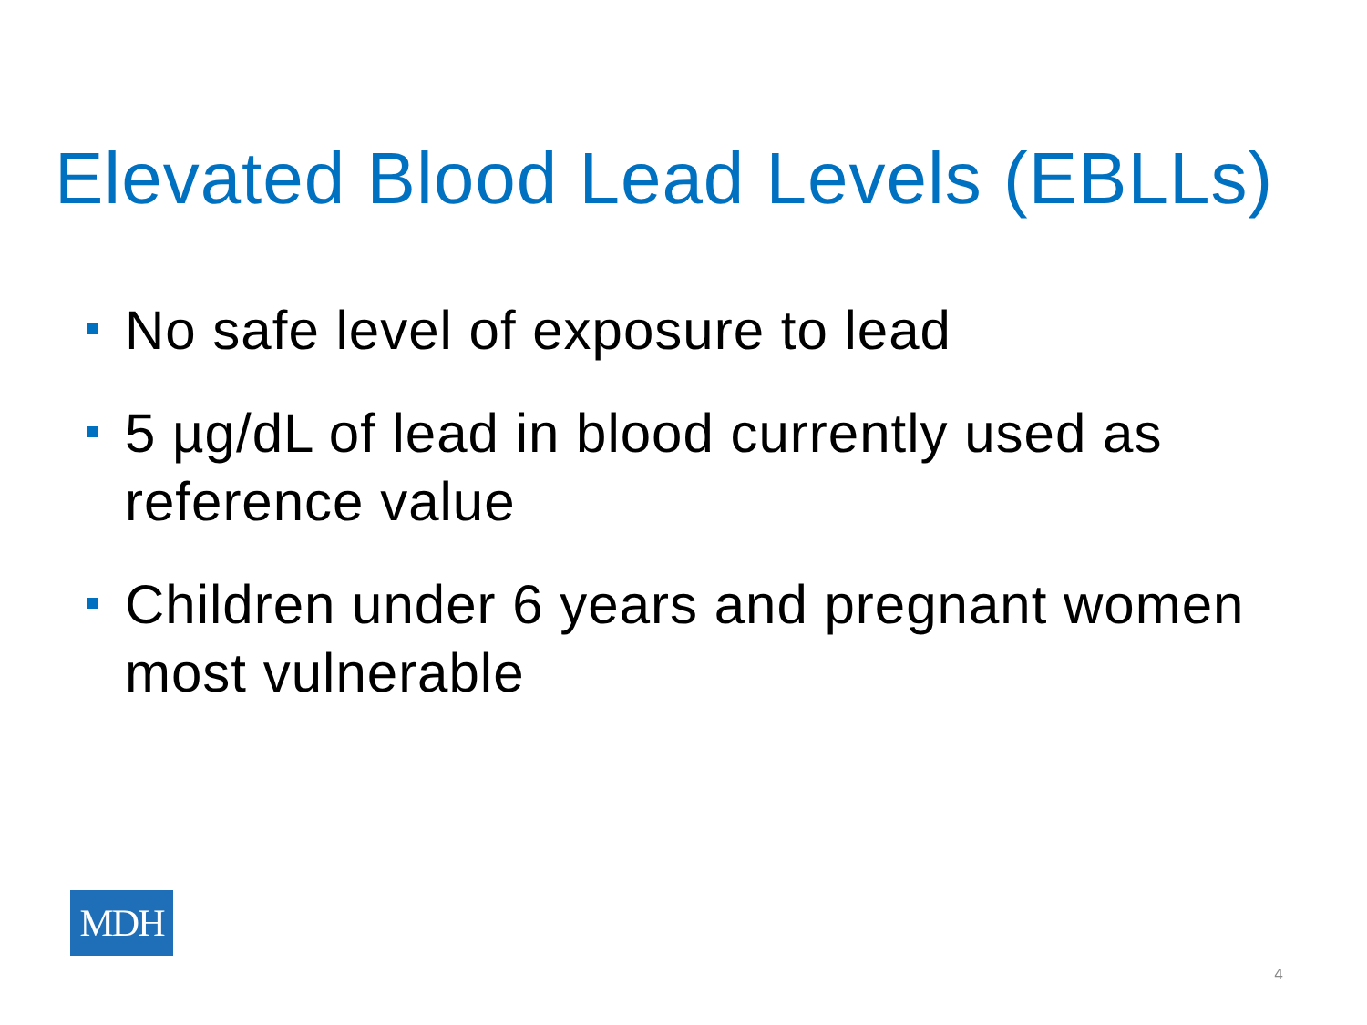Elevated Blood Lead Levels (EBLLs)
No safe level of exposure to lead
5 µg/dL of lead in blood currently used as reference value
Children under 6 years and pregnant women most vulnerable
MDH
4